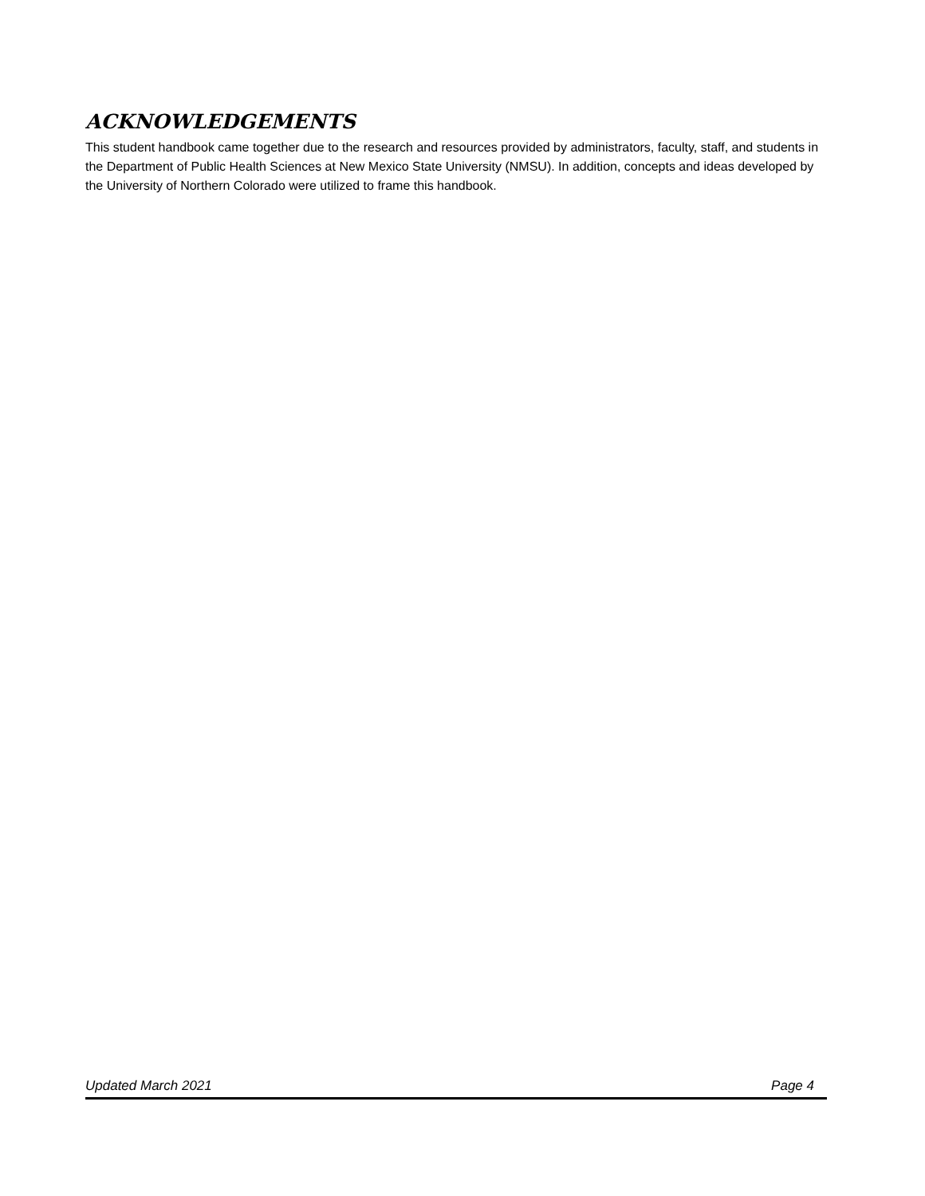ACKNOWLEDGEMENTS
This student handbook came together due to the research and resources provided by administrators, faculty, staff, and students in the Department of Public Health Sciences at New Mexico State University (NMSU). In addition, concepts and ideas developed by the University of Northern Colorado were utilized to frame this handbook.
Updated March 2021 Page 4